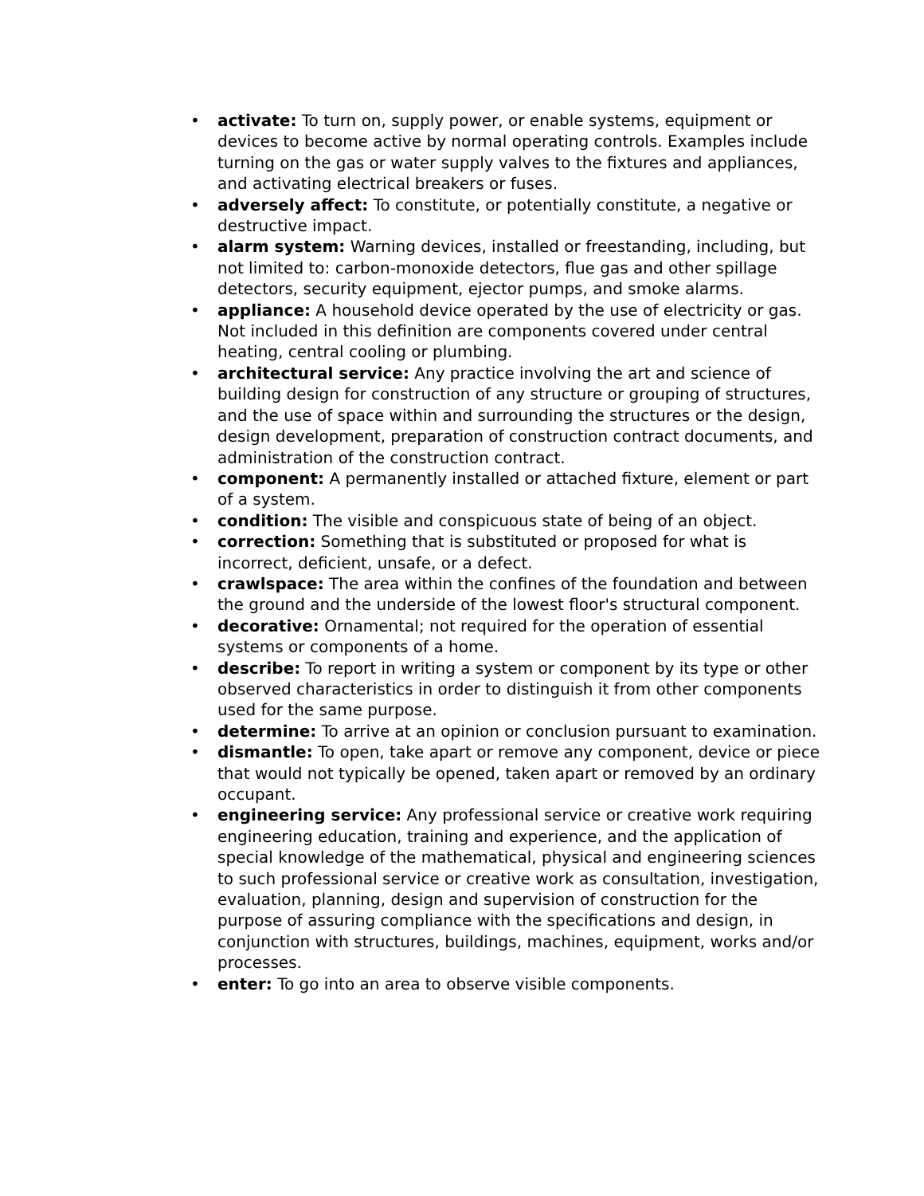• activate: To turn on, supply power, or enable systems, equipment or devices to become active by normal operating controls. Examples include turning on the gas or water supply valves to the fixtures and appliances, and activating electrical breakers or fuses.
• adversely affect: To constitute, or potentially constitute, a negative or destructive impact.
• alarm system: Warning devices, installed or freestanding, including, but not limited to: carbon-monoxide detectors, flue gas and other spillage detectors, security equipment, ejector pumps, and smoke alarms.
• appliance: A household device operated by the use of electricity or gas. Not included in this definition are components covered under central heating, central cooling or plumbing.
• architectural service: Any practice involving the art and science of building design for construction of any structure or grouping of structures, and the use of space within and surrounding the structures or the design, design development, preparation of construction contract documents, and administration of the construction contract.
• component: A permanently installed or attached fixture, element or part of a system.
• condition: The visible and conspicuous state of being of an object.
• correction: Something that is substituted or proposed for what is incorrect, deficient, unsafe, or a defect.
• crawlspace: The area within the confines of the foundation and between the ground and the underside of the lowest floor's structural component.
• decorative: Ornamental; not required for the operation of essential systems or components of a home.
• describe: To report in writing a system or component by its type or other observed characteristics in order to distinguish it from other components used for the same purpose.
• determine: To arrive at an opinion or conclusion pursuant to examination.
• dismantle: To open, take apart or remove any component, device or piece that would not typically be opened, taken apart or removed by an ordinary occupant.
• engineering service: Any professional service or creative work requiring engineering education, training and experience, and the application of special knowledge of the mathematical, physical and engineering sciences to such professional service or creative work as consultation, investigation, evaluation, planning, design and supervision of construction for the purpose of assuring compliance with the specifications and design, in conjunction with structures, buildings, machines, equipment, works and/or processes.
• enter: To go into an area to observe visible components.